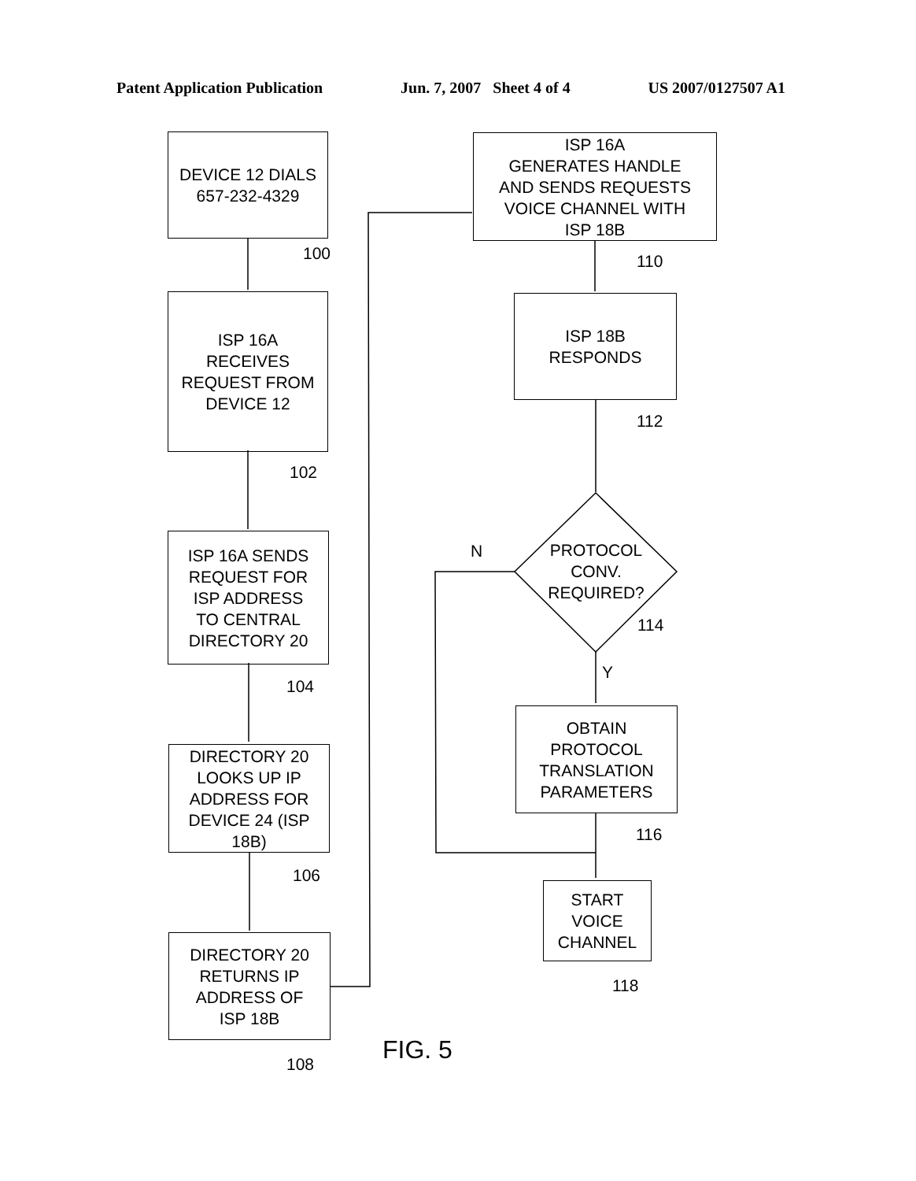Patent Application Publication Jun. 7, 2007 Sheet 4 of 4 US 2007/0127507 A1
DEVICE 12 DIALS
657-232-4329
100
ISP 16A
RECEIVES
REQUEST FROM
DEVICE 12
102
ISP 16A SENDS
REQUEST FOR
ISP ADDRESS
TO CENTRAL
DIRECTORY 20
104
DIRECTORY 20
LOOKS UP IP
ADDRESS FOR
DEVICE 24 (ISP
18B)
106
DIRECTORY 20
RETURNS IP
ADDRESS OF
ISP 18B
108
ISP 16A
GENERATES HANDLE
AND SENDS REQUESTS
VOICE CHANNEL WITH
ISP 18B
110
ISP 18B
RESPONDS
112
PROTOCOL
CONV.
REQUIRED?
N
114
Y
OBTAIN
PROTOCOL
TRANSLATION
PARAMETERS
116
START
VOICE
CHANNEL
118
FIG. 5